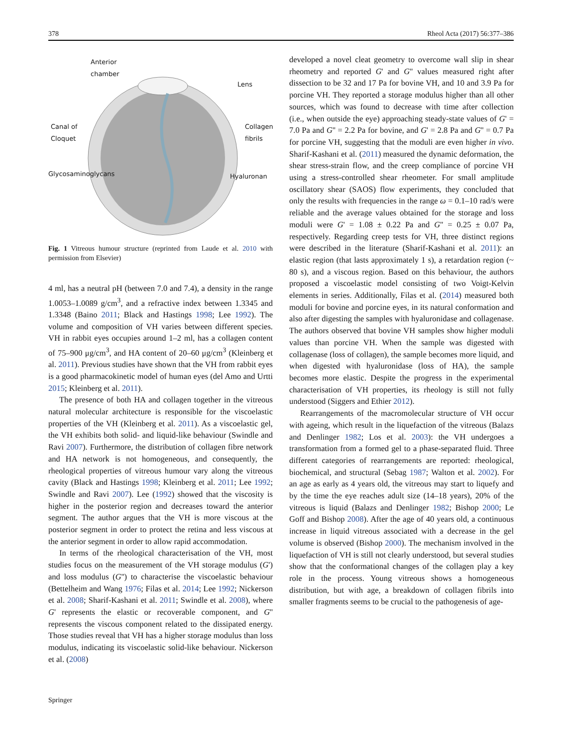378 Rheol Acta (2017) 56:377–386
Anterior
chamber
Lens
Canal of
Cloquet
Collagen
fibrils
Glycosaminoglycans Hyaluronan
Fig. 1 Vitreous humour structure (reprinted from Laude et al. 2010 with permission from Elsevier)
4 ml, has a neutral pH (between 7.0 and 7.4), a density in the range 1.0053–1.0089 g/cm<sup>3</sup>, and a refractive index between 1.3345 and 1.3348 (Baino 2011; Black and Hastings 1998; Lee 1992). The volume and composition of VH varies between different species. VH in rabbit eyes occupies around 1–2 ml, has a collagen content of 75–900 μg/cm<sup>3</sup>, and HA content of 20–60 μg/cm<sup>3</sup> (Kleinberg et al. 2011). Previous studies have shown that the VH from rabbit eyes is a good pharmacokinetic model of human eyes (del Amo and Urtti 2015; Kleinberg et al. 2011).
The presence of both HA and collagen together in the vitreous natural molecular architecture is responsible for the viscoelastic properties of the VH (Kleinberg et al. 2011). As a viscoelastic gel, the VH exhibits both solid- and liquid-like behaviour (Swindle and Ravi 2007). Furthermore, the distribution of collagen fibre network and HA network is not homogeneous, and consequently, the rheological properties of vitreous humour vary along the vitreous cavity (Black and Hastings 1998; Kleinberg et al. 2011; Lee 1992; Swindle and Ravi 2007). Lee (1992) showed that the viscosity is higher in the posterior region and decreases toward the anterior segment. The author argues that the VH is more viscous at the posterior segment in order to protect the retina and less viscous at the anterior segment in order to allow rapid accommodation.
In terms of the rheological characterisation of the VH, most studies focus on the measurement of the VH storage modulus (G') and loss modulus (G'') to characterise the viscoelastic behaviour (Bettelheim and Wang 1976; Filas et al. 2014; Lee 1992; Nickerson et al. 2008; Sharif-Kashani et al. 2011; Swindle et al. 2008), where G' represents the elastic or recoverable component, and G'' represents the viscous component related to the dissipated energy. Those studies reveal that VH has a higher storage modulus than loss modulus, indicating its viscoelastic solid-like behaviour. Nickerson et al. (2008)
developed a novel cleat geometry to overcome wall slip in shear rheometry and reported G' and G'' values measured right after dissection to be 32 and 17 Pa for bovine VH, and 10 and 3.9 Pa for porcine VH. They reported a storage modulus higher than all other sources, which was found to decrease with time after collection (i.e., when outside the eye) approaching steady-state values of G' = 7.0 Pa and G'' = 2.2 Pa for bovine, and G' = 2.8 Pa and G'' = 0.7 Pa for porcine VH, suggesting that the moduli are even higher in vivo. Sharif-Kashani et al. (2011) measured the dynamic deformation, the shear stress-strain flow, and the creep compliance of porcine VH using a stress-controlled shear rheometer. For small amplitude oscillatory shear (SAOS) flow experiments, they concluded that only the results with frequencies in the range ω = 0.1–10 rad/s were reliable and the average values obtained for the storage and loss moduli were G' = 1.08 ± 0.22 Pa and G'' = 0.25 ± 0.07 Pa, respectively. Regarding creep tests for VH, three distinct regions were described in the literature (Sharif-Kashani et al. 2011): an elastic region (that lasts approximately 1 s), a retardation region (~ 80 s), and a viscous region. Based on this behaviour, the authors proposed a viscoelastic model consisting of two Voigt-Kelvin elements in series. Additionally, Filas et al. (2014) measured both moduli for bovine and porcine eyes, in its natural conformation and also after digesting the samples with hyaluronidase and collagenase. The authors observed that bovine VH samples show higher moduli values than porcine VH. When the sample was digested with collagenase (loss of collagen), the sample becomes more liquid, and when digested with hyaluronidase (loss of HA), the sample becomes more elastic. Despite the progress in the experimental characterisation of VH properties, its rheology is still not fully understood (Siggers and Ethier 2012).
Rearrangements of the macromolecular structure of VH occur with ageing, which result in the liquefaction of the vitreous (Balazs and Denlinger 1982; Los et al. 2003): the VH undergoes a transformation from a formed gel to a phase-separated fluid. Three different categories of rearrangements are reported: rheological, biochemical, and structural (Sebag 1987; Walton et al. 2002). For an age as early as 4 years old, the vitreous may start to liquefy and by the time the eye reaches adult size (14–18 years), 20% of the vitreous is liquid (Balazs and Denlinger 1982; Bishop 2000; Le Goff and Bishop 2008). After the age of 40 years old, a continuous increase in liquid vitreous associated with a decrease in the gel volume is observed (Bishop 2000). The mechanism involved in the liquefaction of VH is still not clearly understood, but several studies show that the conformational changes of the collagen play a key role in the process. Young vitreous shows a homogeneous distribution, but with age, a breakdown of collagen fibrils into smaller fragments seems to be crucial to the pathogenesis of age-
Springer